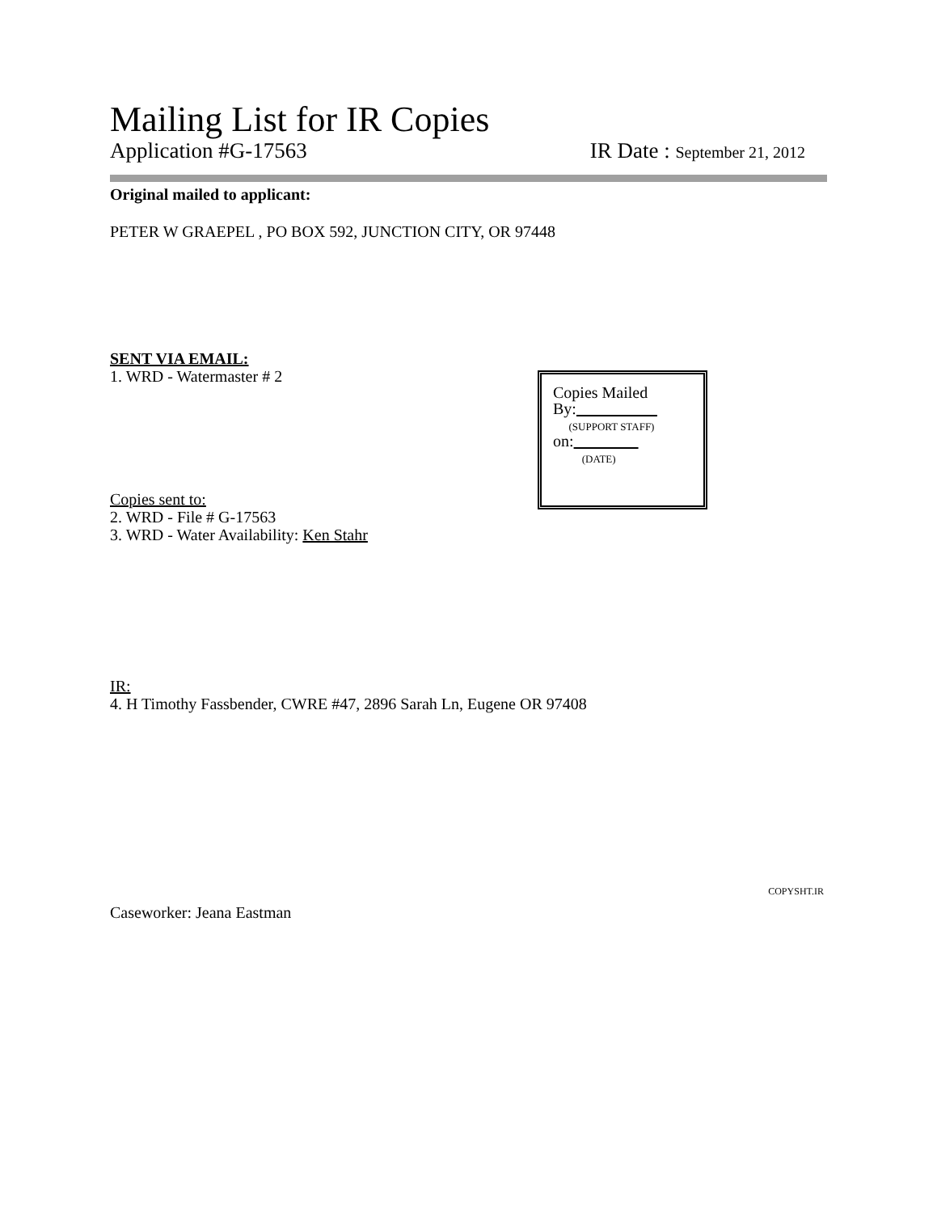Mailing List for IR Copies
Application #G-17563 IR Date : September 21, 2012
Original mailed to applicant:
PETER W GRAEPEL , PO BOX 592, JUNCTION CITY, OR 97448
SENT VIA EMAIL:
1. WRD - Watermaster # 2
Copies sent to:
2. WRD - File # G-17563
3. WRD - Water Availability: Ken Stahr
Copies Mailed
By:
(SUPPORT STAFF)
on:
(DATE)
IR:
4. H Timothy Fassbender, CWRE #47, 2896 Sarah Ln, Eugene OR 97408
COPYSHT.IR
Caseworker: Jeana Eastman